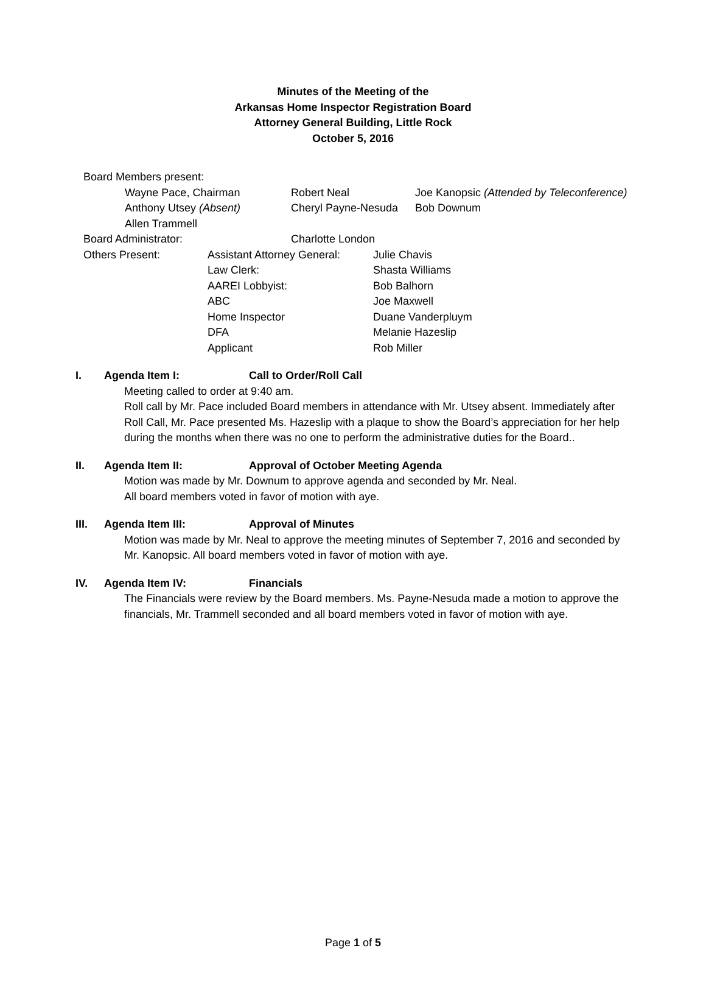Minutes of the Meeting of the
Arkansas Home Inspector Registration Board
Attorney General Building, Little Rock
October 5, 2016
Board Members present:
| Wayne Pace, Chairman | Robert Neal | Joe Kanopsic (Attended by Teleconference) |
| Anthony Utsey (Absent) | Cheryl Payne-Nesuda | Bob Downum |
| Allen Trammell | | |
| Board Administrator: | Charlotte London |
| Others Present: | Assistant Attorney General: | Julie Chavis |
| | Law Clerk: | Shasta Williams |
| | AAREI Lobbyist: | Bob Balhorn |
| | ABC | Joe Maxwell |
| | Home Inspector | Duane Vanderpluym |
| | DFA | Melanie Hazeslip |
| | Applicant | Rob Miller |
I. Agenda Item I: Call to Order/Roll Call
Meeting called to order at 9:40 am.
Roll call by Mr. Pace included Board members in attendance with Mr. Utsey absent. Immediately after Roll Call, Mr. Pace presented Ms. Hazeslip with a plaque to show the Board’s appreciation for her help during the months when there was no one to perform the administrative duties for the Board..
II. Agenda Item II: Approval of October Meeting Agenda
Motion was made by Mr. Downum to approve agenda and seconded by Mr. Neal.
All board members voted in favor of motion with aye.
III. Agenda Item III: Approval of Minutes
Motion was made by Mr. Neal to approve the meeting minutes of September 7, 2016 and seconded by Mr. Kanopsic. All board members voted in favor of motion with aye.
IV. Agenda Item IV: Financials
The Financials were review by the Board members. Ms. Payne-Nesuda made a motion to approve the financials, Mr. Trammell seconded and all board members voted in favor of motion with aye.
Page 1 of 5